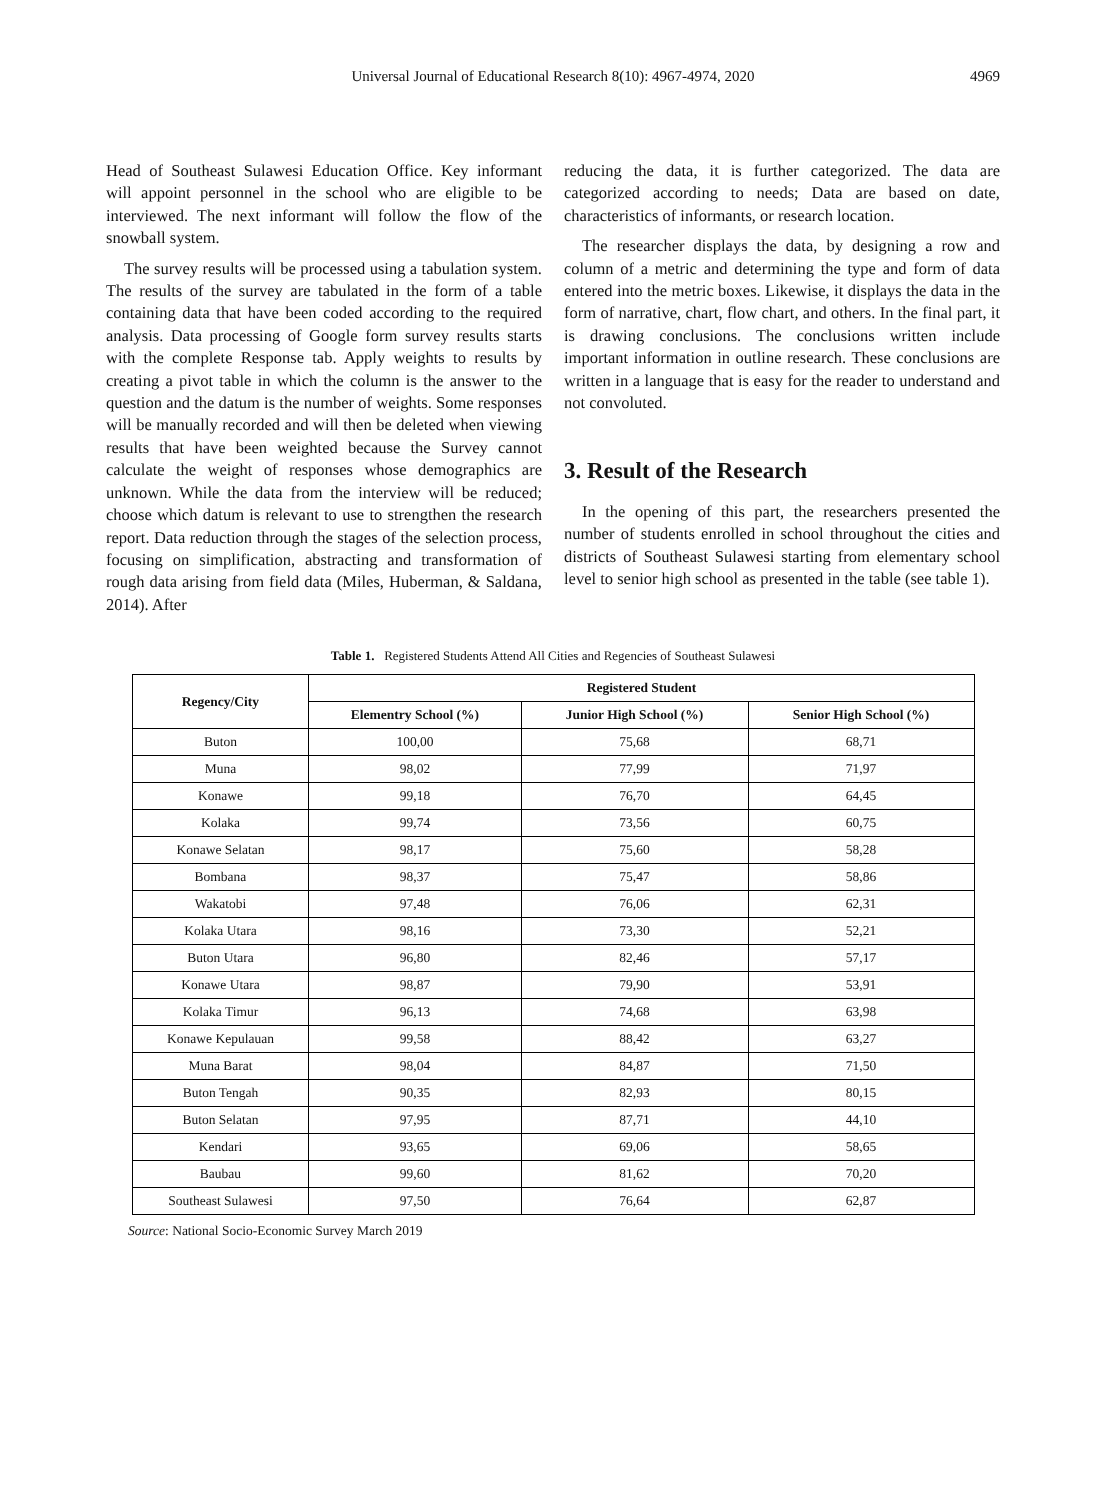Universal Journal of Educational Research 8(10): 4967-4974, 2020 4969
Head of Southeast Sulawesi Education Office. Key informant will appoint personnel in the school who are eligible to be interviewed. The next informant will follow the flow of the snowball system.
The survey results will be processed using a tabulation system. The results of the survey are tabulated in the form of a table containing data that have been coded according to the required analysis. Data processing of Google form survey results starts with the complete Response tab. Apply weights to results by creating a pivot table in which the column is the answer to the question and the datum is the number of weights. Some responses will be manually recorded and will then be deleted when viewing results that have been weighted because the Survey cannot calculate the weight of responses whose demographics are unknown. While the data from the interview will be reduced; choose which datum is relevant to use to strengthen the research report. Data reduction through the stages of the selection process, focusing on simplification, abstracting and transformation of rough data arising from field data (Miles, Huberman, & Saldana, 2014). After
reducing the data, it is further categorized. The data are categorized according to needs; Data are based on date, characteristics of informants, or research location.
The researcher displays the data, by designing a row and column of a metric and determining the type and form of data entered into the metric boxes. Likewise, it displays the data in the form of narrative, chart, flow chart, and others. In the final part, it is drawing conclusions. The conclusions written include important information in outline research. These conclusions are written in a language that is easy for the reader to understand and not convoluted.
3. Result of the Research
In the opening of this part, the researchers presented the number of students enrolled in school throughout the cities and districts of Southeast Sulawesi starting from elementary school level to senior high school as presented in the table (see table 1).
Table 1. Registered Students Attend All Cities and Regencies of Southeast Sulawesi
| Regency/City | Registered Student | | |
| --- | --- | --- | --- |
| | Elementry School (%) | Junior High School (%) | Senior High School (%) |
| Buton | 100,00 | 75,68 | 68,71 |
| Muna | 98,02 | 77,99 | 71,97 |
| Konawe | 99,18 | 76,70 | 64,45 |
| Kolaka | 99,74 | 73,56 | 60,75 |
| Konawe Selatan | 98,17 | 75,60 | 58,28 |
| Bombana | 98,37 | 75,47 | 58,86 |
| Wakatobi | 97,48 | 76,06 | 62,31 |
| Kolaka Utara | 98,16 | 73,30 | 52,21 |
| Buton Utara | 96,80 | 82,46 | 57,17 |
| Konawe Utara | 98,87 | 79,90 | 53,91 |
| Kolaka Timur | 96,13 | 74,68 | 63,98 |
| Konawe Kepulauan | 99,58 | 88,42 | 63,27 |
| Muna Barat | 98,04 | 84,87 | 71,50 |
| Buton Tengah | 90,35 | 82,93 | 80,15 |
| Buton Selatan | 97,95 | 87,71 | 44,10 |
| Kendari | 93,65 | 69,06 | 58,65 |
| Baubau | 99,60 | 81,62 | 70,20 |
| Southeast Sulawesi | 97,50 | 76,64 | 62,87 |
Source: National Socio-Economic Survey March 2019